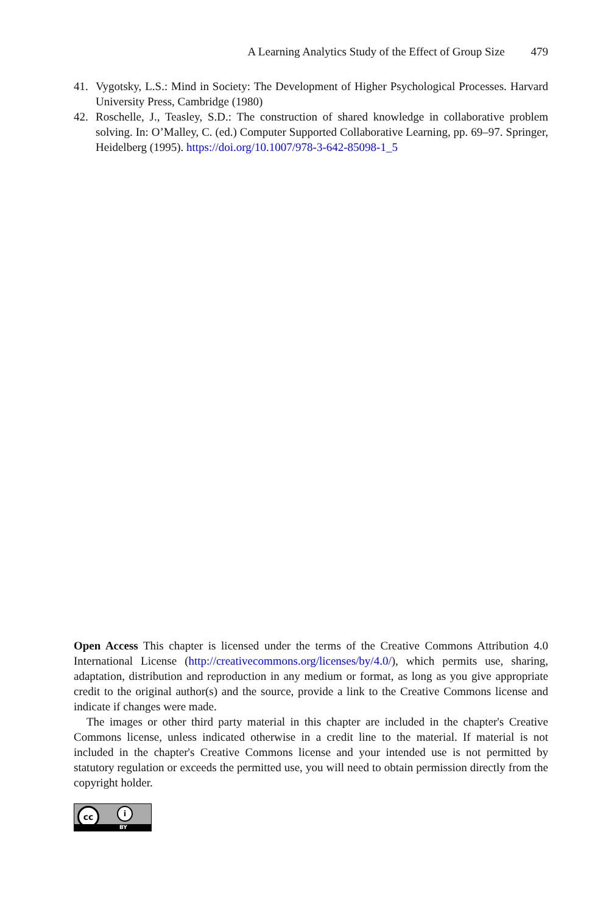A Learning Analytics Study of the Effect of Group Size 479
41. Vygotsky, L.S.: Mind in Society: The Development of Higher Psychological Processes. Harvard University Press, Cambridge (1980)
42. Roschelle, J., Teasley, S.D.: The construction of shared knowledge in collaborative problem solving. In: O’Malley, C. (ed.) Computer Supported Collaborative Learning, pp. 69–97. Springer, Heidelberg (1995). https://doi.org/10.1007/978-3-642-85098-1_5
Open Access This chapter is licensed under the terms of the Creative Commons Attribution 4.0 International License (http://creativecommons.org/licenses/by/4.0/), which permits use, sharing, adaptation, distribution and reproduction in any medium or format, as long as you give appropriate credit to the original author(s) and the source, provide a link to the Creative Commons license and indicate if changes were made.
The images or other third party material in this chapter are included in the chapter's Creative Commons license, unless indicated otherwise in a credit line to the material. If material is not included in the chapter's Creative Commons license and your intended use is not permitted by statutory regulation or exceeds the permitted use, you will need to obtain permission directly from the copyright holder.
cc i
BY